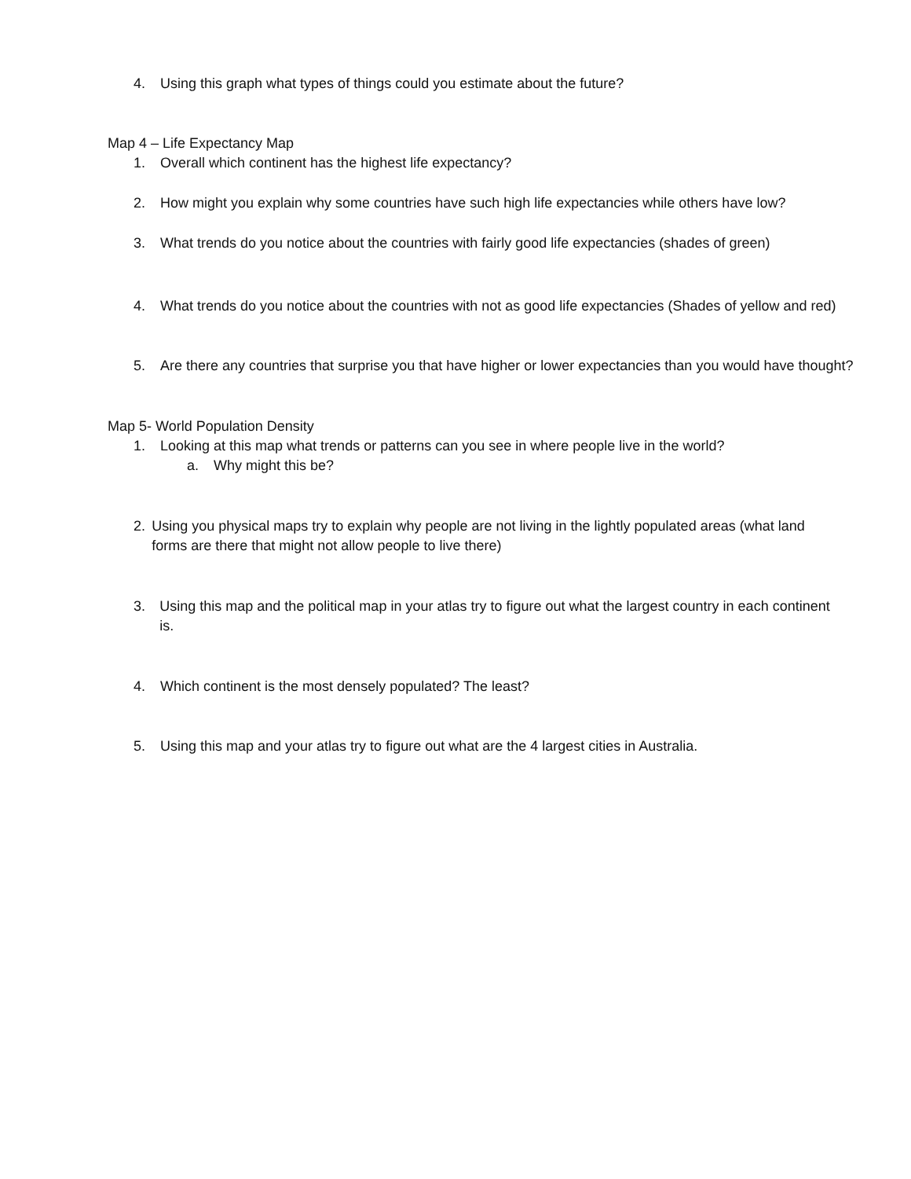4. Using this graph what types of things could you estimate about the future?
Map 4 – Life Expectancy Map
1. Overall which continent has the highest life expectancy?
2. How might you explain why some countries have such high life expectancies while others have low?
3. What trends do you notice about the countries with fairly good life expectancies (shades of green)
4. What trends do you notice about the countries with not as good life expectancies (Shades of yellow and red)
5. Are there any countries that surprise you that have higher or lower expectancies than you would have thought?
Map 5- World Population Density
1. Looking at this map what trends or patterns can you see in where people live in the world?
a. Why might this be?
2. Using you physical maps try to explain why people are not living in the lightly populated areas (what land forms are there that might not allow people to live there)
3. Using this map and the political map in your atlas try to figure out what the largest country in each continent is.
4. Which continent is the most densely populated? The least?
5. Using this map and your atlas try to figure out what are the 4 largest cities in Australia.